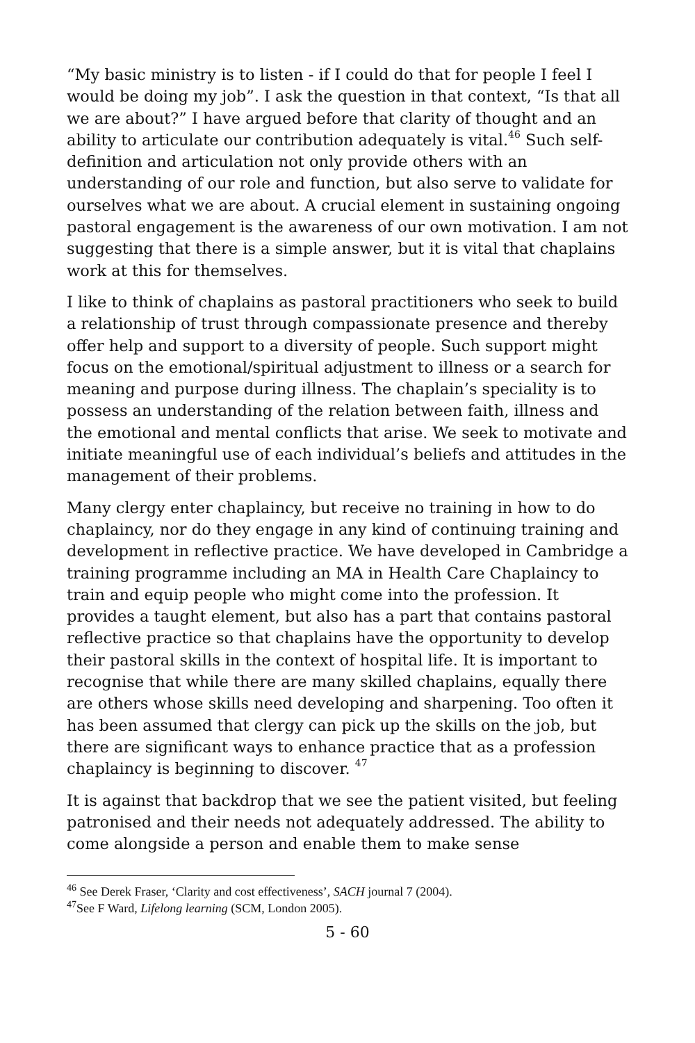“My basic ministry is to listen - if I could do that for people I feel I would be doing my job”. I ask the question in that context, “Is that all we are about?” I have argued before that clarity of thought and an ability to articulate our contribution adequately is vital.<sup>46</sup> Such self-definition and articulation not only provide others with an understanding of our role and function, but also serve to validate for ourselves what we are about. A crucial element in sustaining ongoing pastoral engagement is the awareness of our own motivation. I am not suggesting that there is a simple answer, but it is vital that chaplains work at this for themselves.
I like to think of chaplains as pastoral practitioners who seek to build a relationship of trust through compassionate presence and thereby offer help and support to a diversity of people. Such support might focus on the emotional/spiritual adjustment to illness or a search for meaning and purpose during illness. The chaplain’s speciality is to possess an understanding of the relation between faith, illness and the emotional and mental conflicts that arise. We seek to motivate and initiate meaningful use of each individual’s beliefs and attitudes in the management of their problems.
Many clergy enter chaplaincy, but receive no training in how to do chaplaincy, nor do they engage in any kind of continuing training and development in reflective practice. We have developed in Cambridge a training programme including an MA in Health Care Chaplaincy to train and equip people who might come into the profession. It provides a taught element, but also has a part that contains pastoral reflective practice so that chaplains have the opportunity to develop their pastoral skills in the context of hospital life. It is important to recognise that while there are many skilled chaplains, equally there are others whose skills need developing and sharpening. Too often it has been assumed that clergy can pick up the skills on the job, but there are significant ways to enhance practice that as a profession chaplaincy is beginning to discover. <sup>47</sup>
It is against that backdrop that we see the patient visited, but feeling patronised and their needs not adequately addressed. The ability to come alongside a person and enable them to make sense
<sup>46</sup> See Derek Fraser, ‘Clarity and cost effectiveness’, SACH journal 7 (2004).
<sup>47</sup> See F Ward, Lifelong learning (SCM, London 2005).
5 - 60